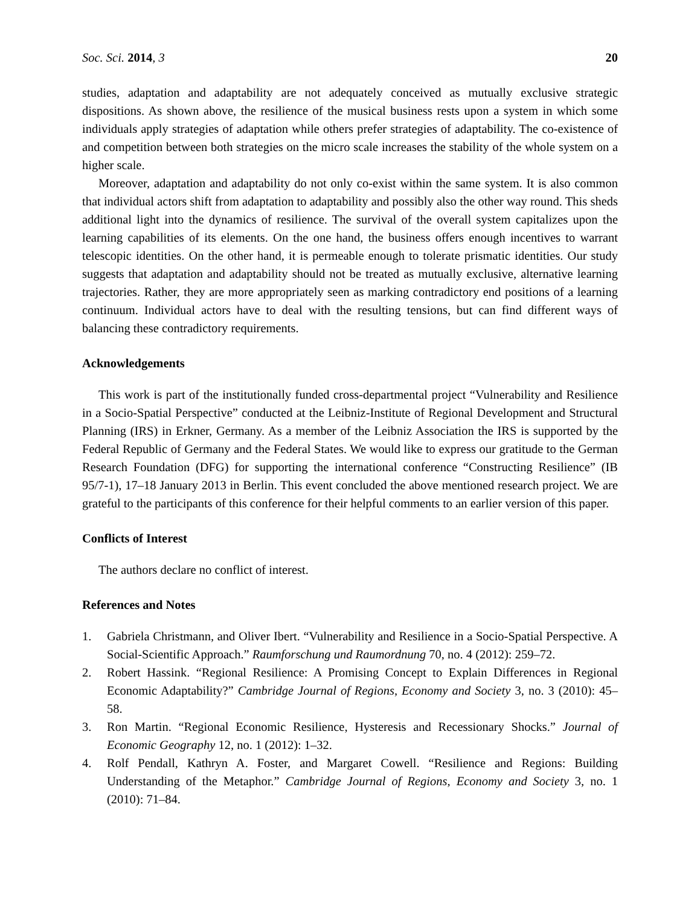Soc. Sci. 2014, 3 20
studies, adaptation and adaptability are not adequately conceived as mutually exclusive strategic dispositions. As shown above, the resilience of the musical business rests upon a system in which some individuals apply strategies of adaptation while others prefer strategies of adaptability. The co-existence of and competition between both strategies on the micro scale increases the stability of the whole system on a higher scale.
Moreover, adaptation and adaptability do not only co-exist within the same system. It is also common that individual actors shift from adaptation to adaptability and possibly also the other way round. This sheds additional light into the dynamics of resilience. The survival of the overall system capitalizes upon the learning capabilities of its elements. On the one hand, the business offers enough incentives to warrant telescopic identities. On the other hand, it is permeable enough to tolerate prismatic identities. Our study suggests that adaptation and adaptability should not be treated as mutually exclusive, alternative learning trajectories. Rather, they are more appropriately seen as marking contradictory end positions of a learning continuum. Individual actors have to deal with the resulting tensions, but can find different ways of balancing these contradictory requirements.
Acknowledgements
This work is part of the institutionally funded cross-departmental project “Vulnerability and Resilience in a Socio-Spatial Perspective” conducted at the Leibniz-Institute of Regional Development and Structural Planning (IRS) in Erkner, Germany. As a member of the Leibniz Association the IRS is supported by the Federal Republic of Germany and the Federal States. We would like to express our gratitude to the German Research Foundation (DFG) for supporting the international conference “Constructing Resilience” (IB 95/7-1), 17–18 January 2013 in Berlin. This event concluded the above mentioned research project. We are grateful to the participants of this conference for their helpful comments to an earlier version of this paper.
Conflicts of Interest
The authors declare no conflict of interest.
References and Notes
1. Gabriela Christmann, and Oliver Ibert. “Vulnerability and Resilience in a Socio-Spatial Perspective. A Social-Scientific Approach.” Raumforschung und Raumordnung 70, no. 4 (2012): 259–72.
2. Robert Hassink. “Regional Resilience: A Promising Concept to Explain Differences in Regional Economic Adaptability?” Cambridge Journal of Regions, Economy and Society 3, no. 3 (2010): 45–58.
3. Ron Martin. “Regional Economic Resilience, Hysteresis and Recessionary Shocks.” Journal of Economic Geography 12, no. 1 (2012): 1–32.
4. Rolf Pendall, Kathryn A. Foster, and Margaret Cowell. “Resilience and Regions: Building Understanding of the Metaphor.” Cambridge Journal of Regions, Economy and Society 3, no. 1 (2010): 71–84.